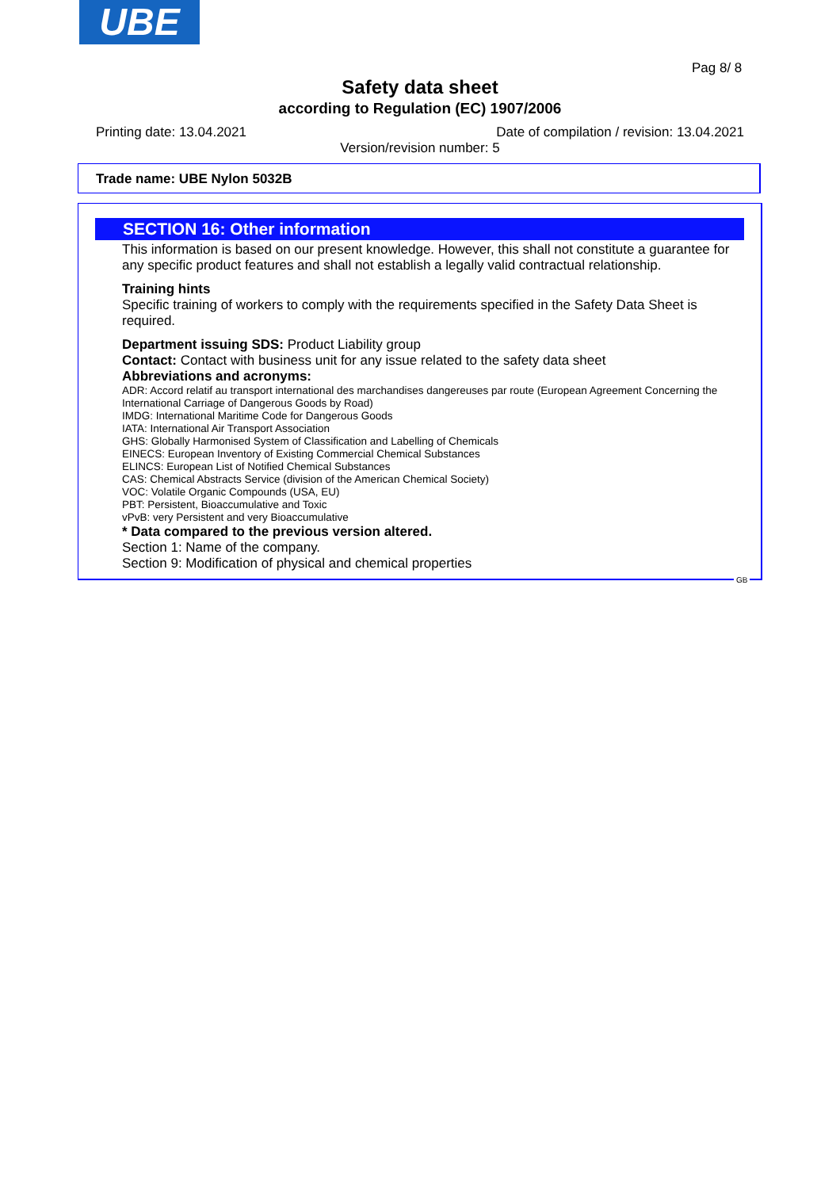UBE
Pag 8/ 8
Safety data sheet
according to Regulation (EC) 1907/2006
Printing date: 13.04.2021
Date of compilation / revision: 13.04.2021
Version/revision number: 5
Trade name: UBE Nylon 5032B
SECTION 16: Other information
This information is based on our present knowledge. However, this shall not constitute a guarantee for any specific product features and shall not establish a legally valid contractual relationship.
Training hints
Specific training of workers to comply with the requirements specified in the Safety Data Sheet is required.
Department issuing SDS: Product Liability group
Contact: Contact with business unit for any issue related to the safety data sheet
Abbreviations and acronyms:
ADR: Accord relatif au transport international des marchandises dangereuses par route (European Agreement Concerning the International Carriage of Dangerous Goods by Road)
IMDG: International Maritime Code for Dangerous Goods
IATA: International Air Transport Association
GHS: Globally Harmonised System of Classification and Labelling of Chemicals
EINECS: European Inventory of Existing Commercial Chemical Substances
ELINCS: European List of Notified Chemical Substances
CAS: Chemical Abstracts Service (division of the American Chemical Society)
VOC: Volatile Organic Compounds (USA, EU)
PBT: Persistent, Bioaccumulative and Toxic
vPvB: very Persistent and very Bioaccumulative
* Data compared to the previous version altered.
Section 1: Name of the company.
Section 9: Modification of physical and chemical properties
GB